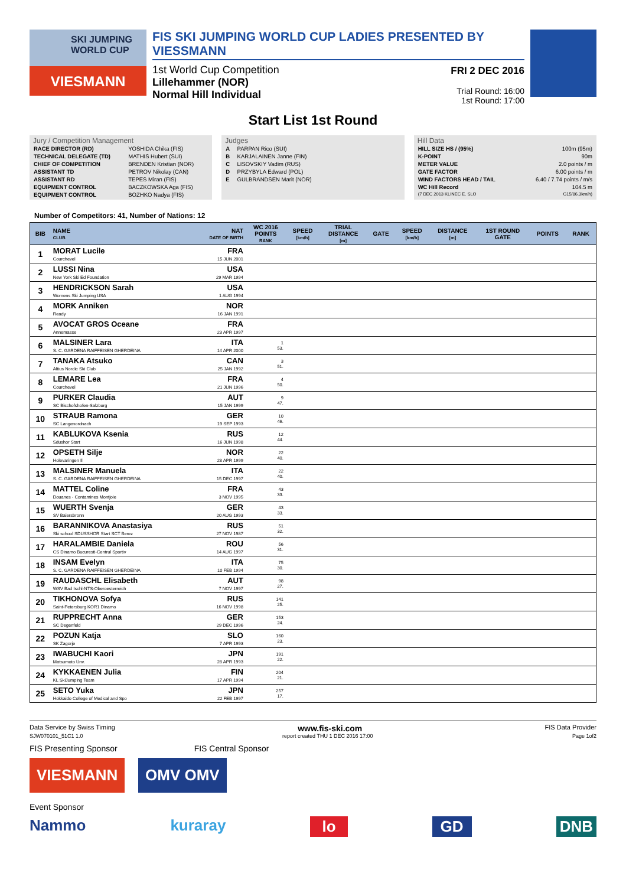SKI JUMPING WORLD CUP
VIESMANN
FIS SKI JUMPING WORLD CUP LADIES PRESENTED BY VIESSMANN
1st World Cup Competition
Lillehammer (NOR)
Normal Hill Individual
FRI 2 DEC 2016
Trial Round: 16:00
1st Round: 17:00
Start List 1st Round
Jury / Competition Management
| RACE DIRECTOR (RD) | YOSHIDA Chika (FIS) |
| TECHNICAL DELEGATE (TD) | MATHIS Hubert (SUI) |
| CHIEF OF COMPETITION | BRENDEN Kristian (NOR) |
| ASSISTANT TD | PETROV Nikolay (CAN) |
| ASSISTANT RD | TEPES Miran (FIS) |
| EQUIPMENT CONTROL | BACZKOWSKA Aga (FIS) |
| EQUIPMENT CONTROL | BOZHKO Nadya (FIS) |
Judges
| A | PARPAN Rico (SUI) |
| B | KARJALAINEN Janne (FIN) |
| C | LISOVSKIY Vadim (RUS) |
| D | PRZYBYLA Edward (POL) |
| E | GULBRANDSEN Marit (NOR) |
Hill Data
| HILL SIZE HS / (95%) | 100m (95m) |
| K-POINT | 90m |
| METER VALUE | 2.0 points / m |
| GATE FACTOR | 6.00 points / m |
| WIND FACTORS HEAD / TAIL | 6.40 / 7.74 points / m/s |
| WC Hill Record | 104.5 m |
| (7 DEC 2013 KLINEC E. SLO | G15/86.3km/h) |
Number of Competitors: 41, Number of Nations: 12
| BIB | NAME CLUB | NAT DATE OF BIRTH | WC 2016 POINTS RANK | SPEED [km/h] | TRIAL DISTANCE [m] | GATE | SPEED [km/h] | DISTANCE [m] | 1ST ROUND GATE | POINTS | RANK |
| --- | --- | --- | --- | --- | --- | --- | --- | --- | --- | --- | --- |
| 1 | MORAT Lucile Courchevel | FRA 15 JUN 2001 | | | | | | | | | |
| 2 | LUSSI Nina New York Ski Ed Foundation | USA 29 MAR 1994 | | | | | | | | | |
| 3 | HENDRICKSON Sarah Womens Ski Jumping USA | USA 1 AUG 1994 | | | | | | | | | |
| 4 | MORK Anniken Ready | NOR 16 JAN 1991 | | | | | | | | | |
| 5 | AVOCAT GROS Oceane Annemasse | FRA 23 APR 1997 | | | | | | | | | |
| 6 | MALSINER Lara S. C. GARDENA RAIFFEISEN GHERDEINA | ITA 14 APR 2000 | 1 53. | | | | | | | | |
| 7 | TANAKA Atsuko Altius Nordic Ski Club | CAN 25 JAN 1992 | 3 51. | | | | | | | | |
| 8 | LEMARE Lea Courchevel | FRA 21 JUN 1996 | 4 50. | | | | | | | | |
| 9 | PURKER Claudia SC Bischofshofen-Salzburg | AUT 15 JAN 1999 | 9 47. | | | | | | | | |
| 10 | STRAUB Ramona SC Langenordnach | GER 19 SEP 1993 | 10 46. | | | | | | | | |
| 11 | KABLUKOVA Ksenia Sdushor Start | RUS 16 JUN 1998 | 12 44. | | | | | | | | |
| 12 | OPSETH Silje Holevaringen Il | NOR 28 APR 1999 | 22 40. | | | | | | | | |
| 13 | MALSINER Manuela S. C. GARDENA RAIFFEISEN GHERDEINA | ITA 15 DEC 1997 | 22 40. | | | | | | | | |
| 14 | MATTEL Coline Douanes - Contamines Montjoie | FRA 3 NOV 1995 | 43 33. | | | | | | | | |
| 15 | WUERTH Svenja SV Baiersbronn | GER 20 AUG 1993 | 43 33. | | | | | | | | |
| 16 | BARANNIKOVA Anastasiya Ski school SDUSSHOR Start SCT Berez | RUS 27 NOV 1987 | 51 32. | | | | | | | | |
| 17 | HARALAMBIE Daniela CS Dinamo Bucuresti-Centrul Sportiv | ROU 14 AUG 1997 | 56 31. | | | | | | | | |
| 18 | INSAM Evelyn S. C. GARDENA RAIFFEISEN GHERDEINA | ITA 10 FEB 1994 | 75 30. | | | | | | | | |
| 19 | RAUDASCHL Elisabeth WSV Bad Ischl-NTS-Oberoesterreich | AUT 7 NOV 1997 | 98 27. | | | | | | | | |
| 20 | TIKHONOVA Sofya Saint-Petersburg KOR1 Dinamo | RUS 16 NOV 1998 | 141 25. | | | | | | | | |
| 21 | RUPPRECHT Anna SC Degenfeld | GER 29 DEC 1996 | 153 24. | | | | | | | | |
| 22 | POZUN Katja SK Zagorje | SLO 7 APR 1993 | 160 23. | | | | | | | | |
| 23 | IWABUCHI Kaori Matsumoto Unv. | JPN 28 APR 1993 | 191 22. | | | | | | | | |
| 24 | KYKKAENEN Julia KL SkiJumping Team | FIN 17 APR 1994 | 204 21. | | | | | | | | |
| 25 | SETO Yuka Hokkaido College of Medical and Spo | JPN 22 FEB 1997 | 257 17. | | | | | | | | |
Data Service by Swiss Timing www.fis-ski.com FIS Data Provider
SJW070101_51C1 1.0 report created THU 1 DEC 2016 17:00 Page 1of2
FIS Presenting Sponsor FIS Central Sponsor
VIESMANN OMV OMV
Event Sponsor
Nammo kuraray lo GD DNB